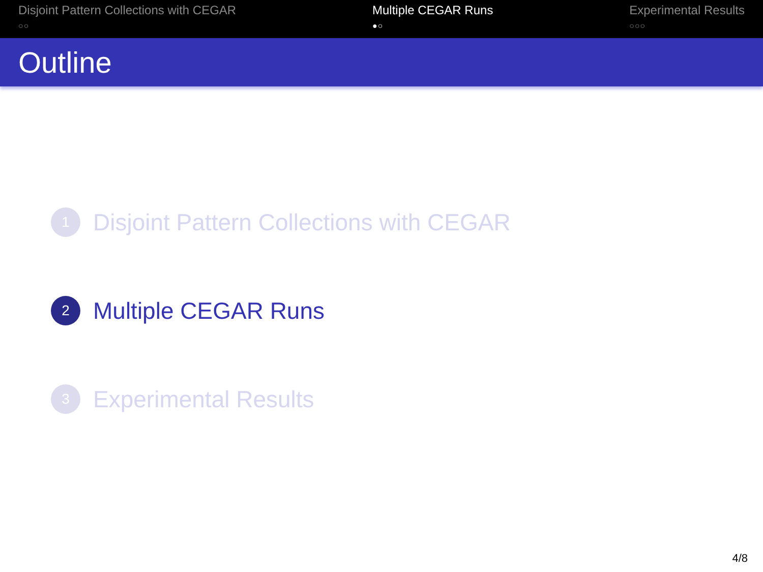Disjoint Pattern Collections with CEGAR
○○
Multiple CEGAR Runs
●○
Experimental Results
○○○
Outline
1
Disjoint Pattern Collections with CEGAR
2
Multiple CEGAR Runs
3
Experimental Results
4/8